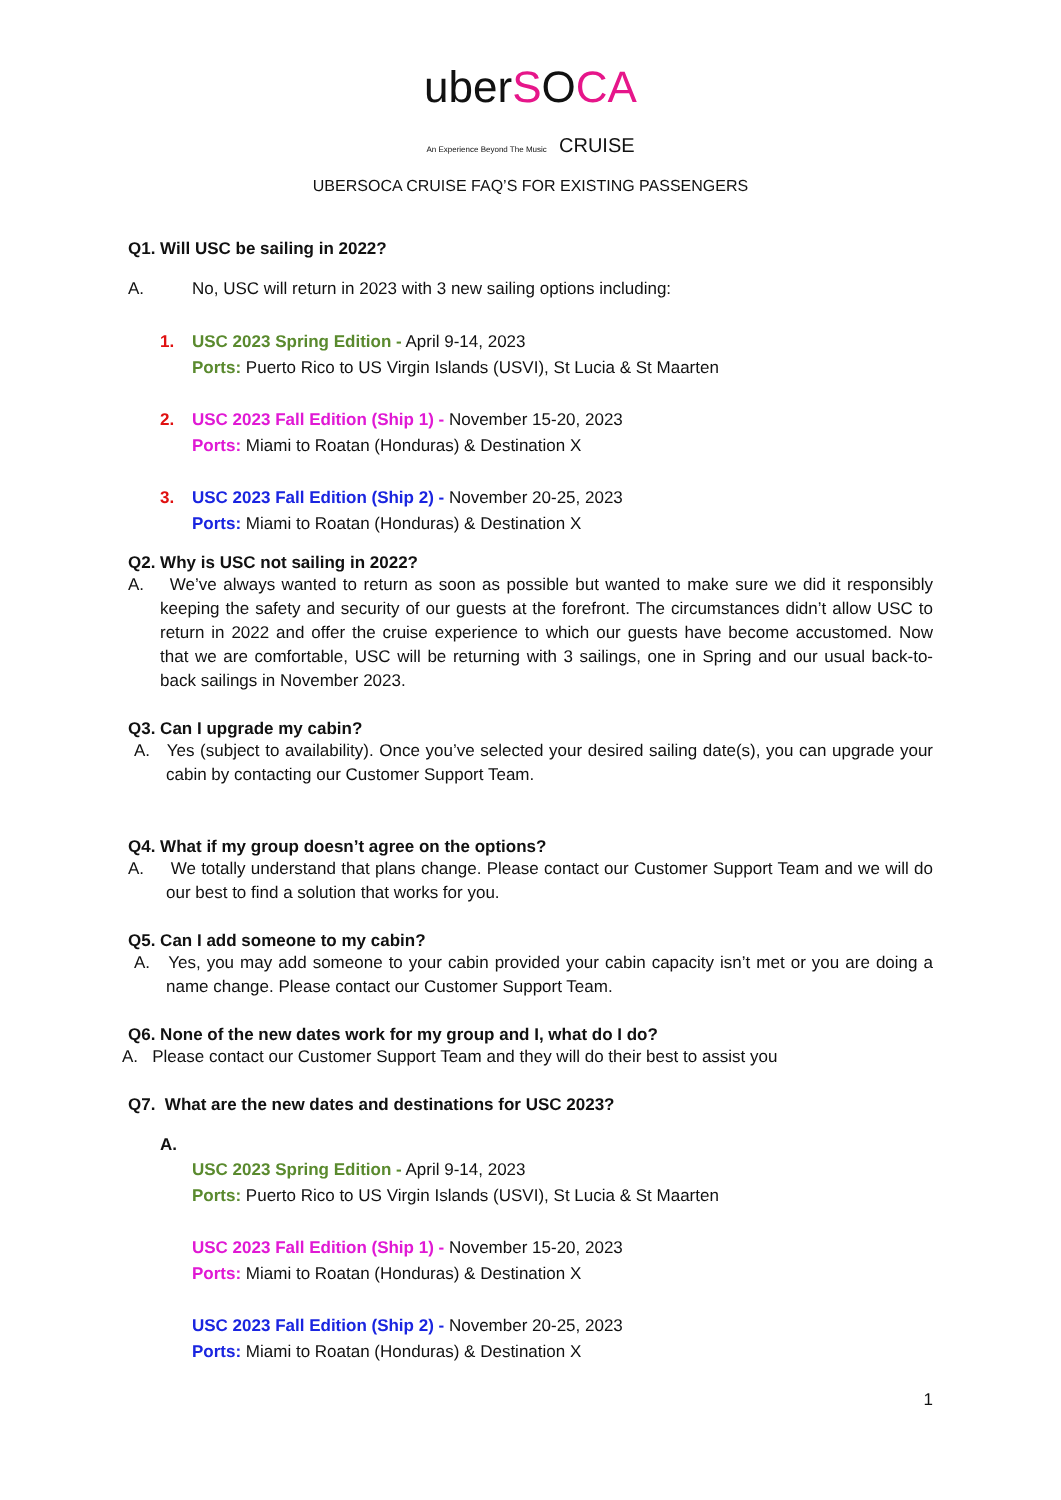uberSOCA
An Experience Beyond The Music CRUISE
UBERSOCA CRUISE FAQ’S FOR EXISTING PASSENGERS
Q1. Will USC be sailing in 2022?
A. No, USC will return in 2023 with 3 new sailing options including:
1. USC 2023 Spring Edition - April 9-14, 2023
Ports: Puerto Rico to US Virgin Islands (USVI), St Lucia & St Maarten
2. USC 2023 Fall Edition (Ship 1) - November 15-20, 2023
Ports: Miami to Roatan (Honduras) & Destination X
3. USC 2023 Fall Edition (Ship 2) - November 20-25, 2023
Ports: Miami to Roatan (Honduras) & Destination X
Q2. Why is USC not sailing in 2022?
A. We’ve always wanted to return as soon as possible but wanted to make sure we did it responsibly keeping the safety and security of our guests at the forefront. The circumstances didn’t allow USC to return in 2022 and offer the cruise experience to which our guests have become accustomed. Now that we are comfortable, USC will be returning with 3 sailings, one in Spring and our usual back-to-back sailings in November 2023.
Q3. Can I upgrade my cabin?
A. Yes (subject to availability). Once you’ve selected your desired sailing date(s), you can upgrade your cabin by contacting our Customer Support Team.
Q4. What if my group doesn’t agree on the options?
A. We totally understand that plans change. Please contact our Customer Support Team and we will do our best to find a solution that works for you.
Q5. Can I add someone to my cabin?
A. Yes, you may add someone to your cabin provided your cabin capacity isn’t met or you are doing a name change. Please contact our Customer Support Team.
Q6. None of the new dates work for my group and I, what do I do?
A. Please contact our Customer Support Team and they will do their best to assist you
Q7. What are the new dates and destinations for USC 2023?
A.
USC 2023 Spring Edition - April 9-14, 2023
Ports: Puerto Rico to US Virgin Islands (USVI), St Lucia & St Maarten
USC 2023 Fall Edition (Ship 1) - November 15-20, 2023
Ports: Miami to Roatan (Honduras) & Destination X
USC 2023 Fall Edition (Ship 2) - November 20-25, 2023
Ports: Miami to Roatan (Honduras) & Destination X
1